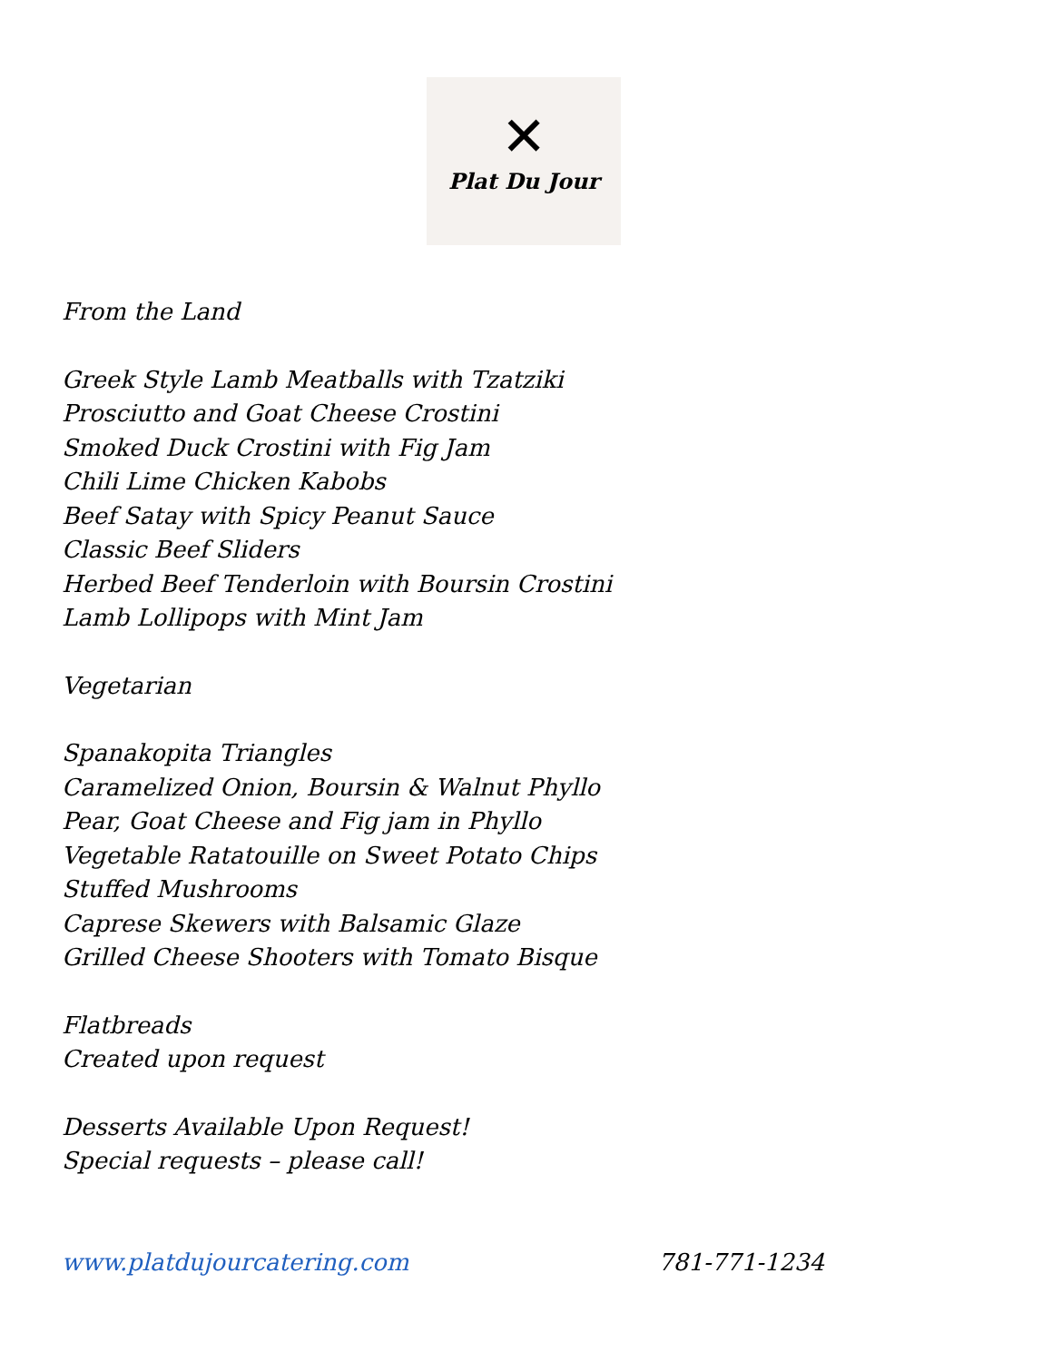✕
Plat Du Jour
From the Land
Greek Style Lamb Meatballs with Tzatziki
Prosciutto and Goat Cheese Crostini
Smoked Duck Crostini with Fig Jam
Chili Lime Chicken Kabobs
Beef Satay with Spicy Peanut Sauce
Classic Beef Sliders
Herbed Beef Tenderloin with Boursin Crostini
Lamb Lollipops with Mint Jam
Vegetarian
Spanakopita Triangles
Caramelized Onion, Boursin & Walnut Phyllo
Pear, Goat Cheese and Fig jam in Phyllo
Vegetable Ratatouille on Sweet Potato Chips
Stuffed Mushrooms
Caprese Skewers with Balsamic Glaze
Grilled Cheese Shooters with Tomato Bisque
Flatbreads
Created upon request
Desserts Available Upon Request!
Special requests – please call!
www.platdujourcatering.com 781-771-1234